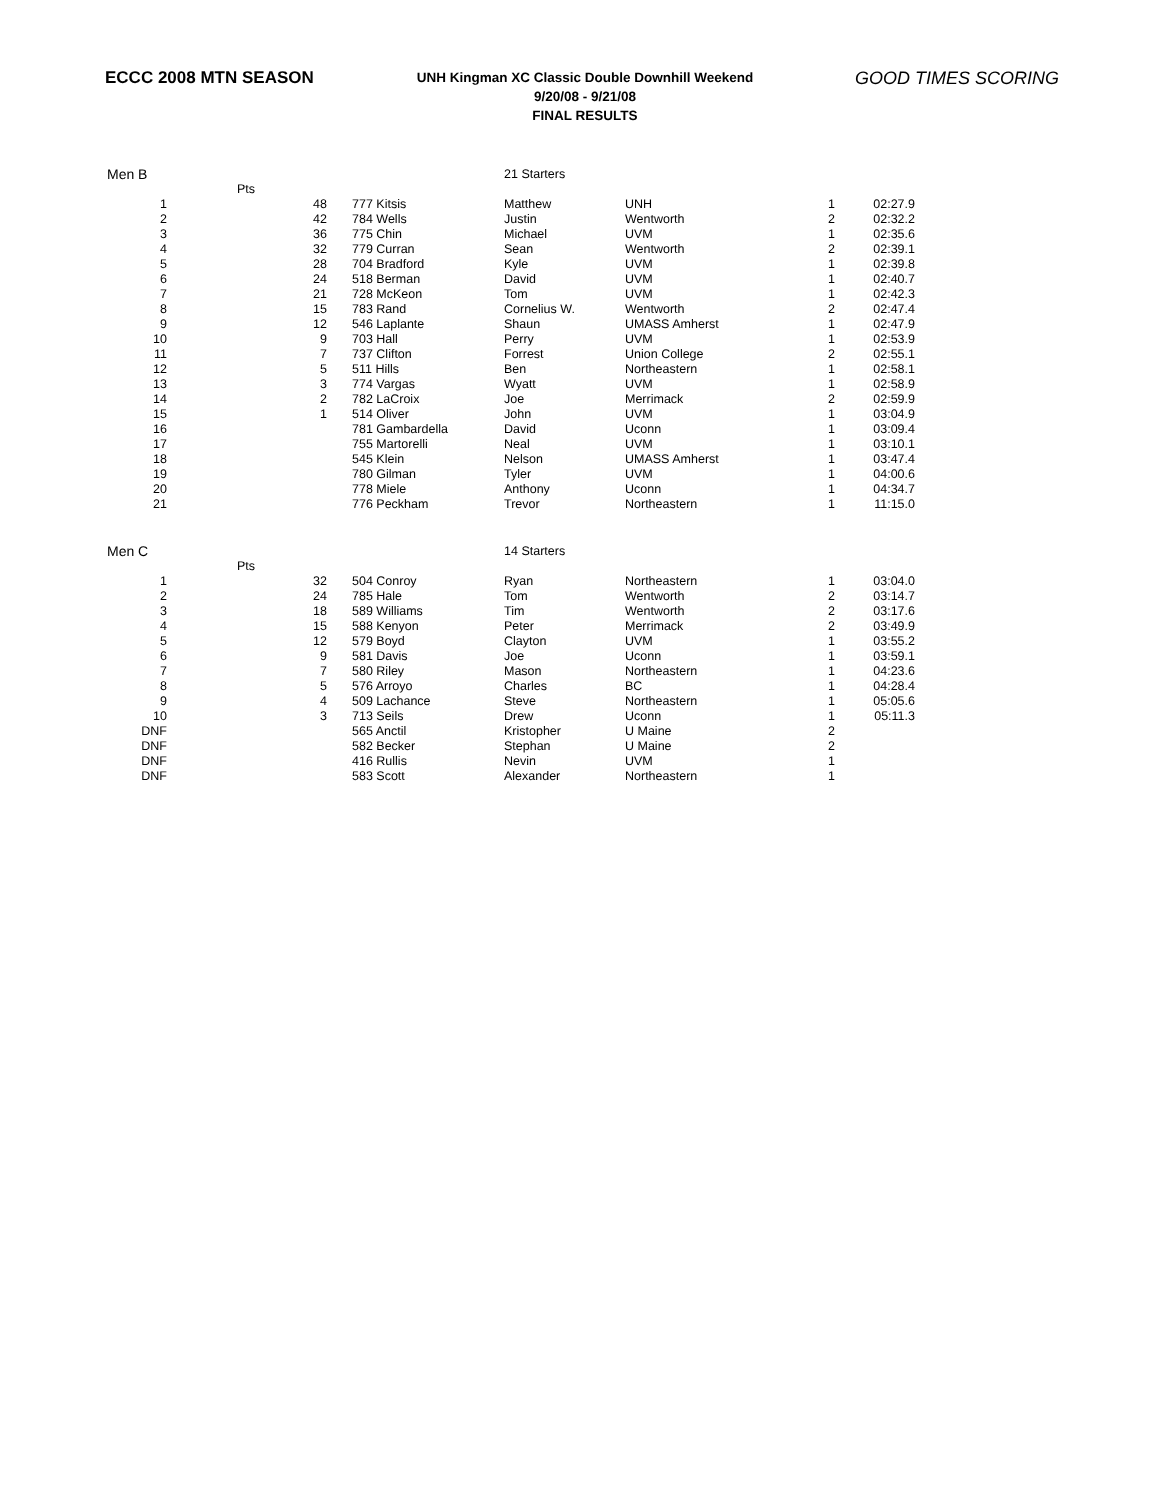ECCC 2008 MTN SEASON
UNH Kingman XC Classic Double Downhill Weekend
9/20/08 - 9/21/08
FINAL RESULTS
GOOD TIMES SCORING
| Men B | | | 21 Starters | | | |
| | Pts | | | | | |
| 1 | 48 | 777 Kitsis | Matthew | UNH | 1 | 02:27.9 |
| 2 | 42 | 784 Wells | Justin | Wentworth | 2 | 02:32.2 |
| 3 | 36 | 775 Chin | Michael | UVM | 1 | 02:35.6 |
| 4 | 32 | 779 Curran | Sean | Wentworth | 2 | 02:39.1 |
| 5 | 28 | 704 Bradford | Kyle | UVM | 1 | 02:39.8 |
| 6 | 24 | 518 Berman | David | UVM | 1 | 02:40.7 |
| 7 | 21 | 728 McKeon | Tom | UVM | 1 | 02:42.3 |
| 8 | 15 | 783 Rand | Cornelius W. | Wentworth | 2 | 02:47.4 |
| 9 | 12 | 546 Laplante | Shaun | UMASS Amherst | 1 | 02:47.9 |
| 10 | 9 | 703 Hall | Perry | UVM | 1 | 02:53.9 |
| 11 | 7 | 737 Clifton | Forrest | Union College | 2 | 02:55.1 |
| 12 | 5 | 511 Hills | Ben | Northeastern | 1 | 02:58.1 |
| 13 | 3 | 774 Vargas | Wyatt | UVM | 1 | 02:58.9 |
| 14 | 2 | 782 LaCroix | Joe | Merrimack | 2 | 02:59.9 |
| 15 | 1 | 514 Oliver | John | UVM | 1 | 03:04.9 |
| 16 | | 781 Gambardella | David | Uconn | 1 | 03:09.4 |
| 17 | | 755 Martorelli | Neal | UVM | 1 | 03:10.1 |
| 18 | | 545 Klein | Nelson | UMASS Amherst | 1 | 03:47.4 |
| 19 | | 780 Gilman | Tyler | UVM | 1 | 04:00.6 |
| 20 | | 778 Miele | Anthony | Uconn | 1 | 04:34.7 |
| 21 | | 776 Peckham | Trevor | Northeastern | 1 | 11:15.0 |
| Men C | | | 14 Starters | | | |
| | Pts | | | | | |
| 1 | 32 | 504 Conroy | Ryan | Northeastern | 1 | 03:04.0 |
| 2 | 24 | 785 Hale | Tom | Wentworth | 2 | 03:14.7 |
| 3 | 18 | 589 Williams | Tim | Wentworth | 2 | 03:17.6 |
| 4 | 15 | 588 Kenyon | Peter | Merrimack | 2 | 03:49.9 |
| 5 | 12 | 579 Boyd | Clayton | UVM | 1 | 03:55.2 |
| 6 | 9 | 581 Davis | Joe | Uconn | 1 | 03:59.1 |
| 7 | 7 | 580 Riley | Mason | Northeastern | 1 | 04:23.6 |
| 8 | 5 | 576 Arroyo | Charles | BC | 1 | 04:28.4 |
| 9 | 4 | 509 Lachance | Steve | Northeastern | 1 | 05:05.6 |
| 10 | 3 | 713 Seils | Drew | Uconn | 1 | 05:11.3 |
| DNF | | 565 Anctil | Kristopher | U Maine | 2 | |
| DNF | | 582 Becker | Stephan | U Maine | 2 | |
| DNF | | 416 Rullis | Nevin | UVM | 1 | |
| DNF | | 583 Scott | Alexander | Northeastern | 1 | |